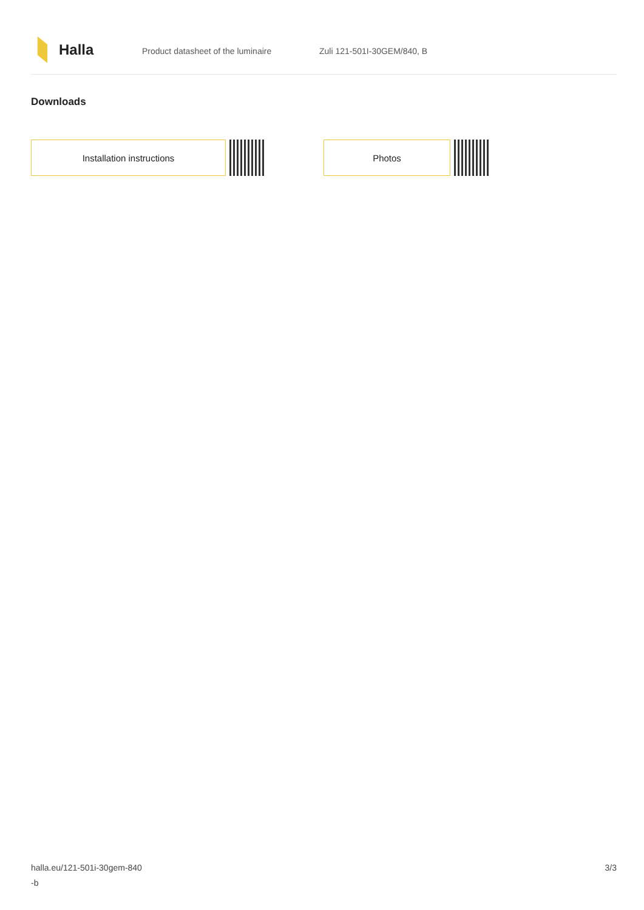Halla
Product datasheet of the luminaire Zuli 121-501I-30GEM/840, B
Downloads
Installation instructions Photos
halla.eu/121-501i-30gem-840
-b
3/3